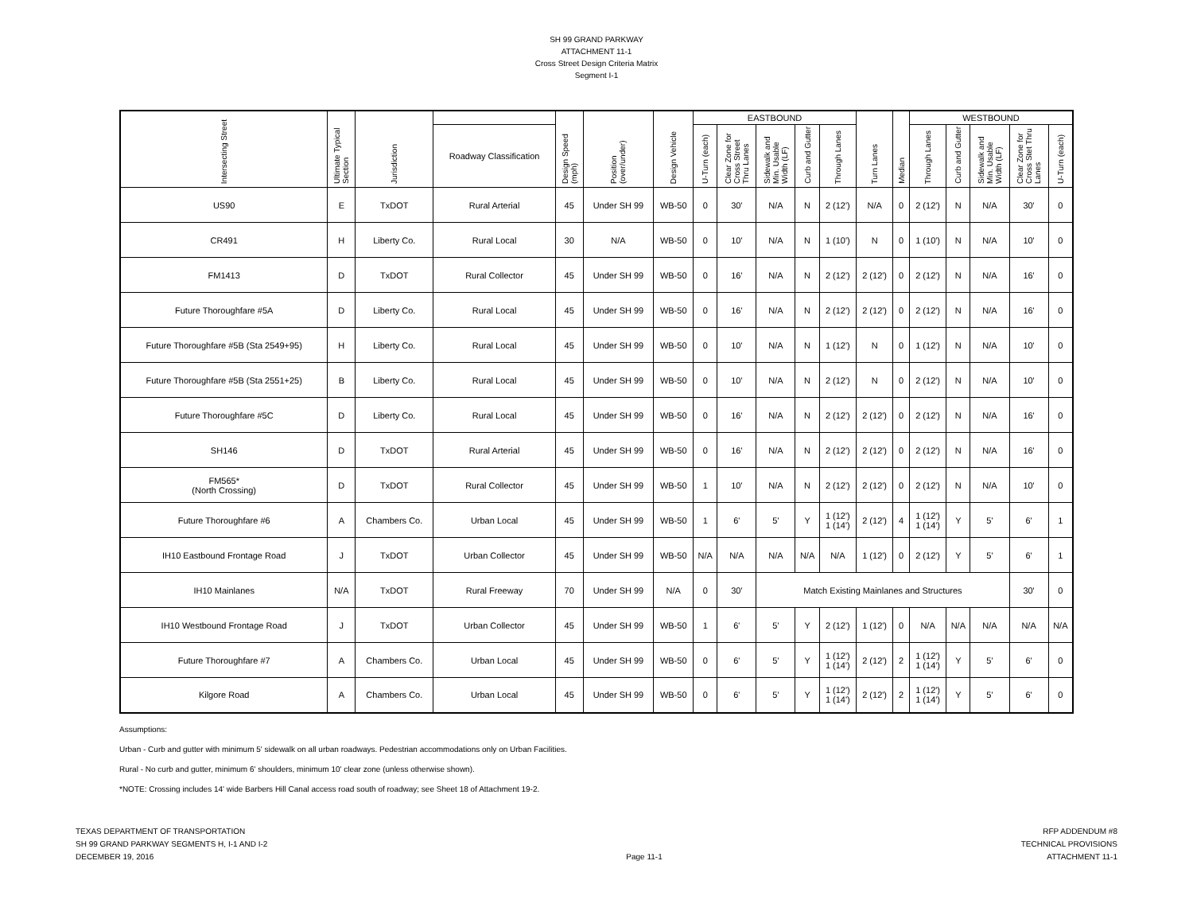SH 99 GRAND PARKWAY
ATTACHMENT 11-1
Cross Street Design Criteria Matrix
Segment I-1
| Intersecting Street | Ultimate Typical Section | Jurisdiction | | Design Speed (mph) | Position (over/under) | Design Vehicle | EASTBOUND | | | | | Turn Lanes | Median | WESTBOUND | | | | |
| --- | --- | --- | --- | --- | --- | --- | --- | --- | --- | --- | --- | --- | --- | --- | --- | --- | --- | --- |
| | | | Roadway Classification | | | | U-Turn (each) | Clear Zone for Cross Street Thru Lanes | Sidewalk and Min. Usable Width (LF) | Curb and Gutter | Through Lanes | | | Through Lanes | Curb and Gutter | Sidewalk and Min. Usable Width (LF) | Clear Zone for Cross Stet Thru Lanes | U-Turn (each) |
| US90 | E | TxDOT | Rural Arterial | 45 | Under SH 99 | WB-50 | 0 | 30' | N/A | N | 2 (12') | N/A | 0 | 2 (12') | N | N/A | 30' | 0 |
| CR491 | H | Liberty Co. | Rural Local | 30 | N/A | WB-50 | 0 | 10' | N/A | N | 1 (10') | N | 0 | 1 (10') | N | N/A | 10' | 0 |
| FM1413 | D | TxDOT | Rural Collector | 45 | Under SH 99 | WB-50 | 0 | 16' | N/A | N | 2 (12') | 2 (12') | 0 | 2 (12') | N | N/A | 16' | 0 |
| Future Thoroughfare #5A | D | Liberty Co. | Rural Local | 45 | Under SH 99 | WB-50 | 0 | 16' | N/A | N | 2 (12') | 2 (12') | 0 | 2 (12') | N | N/A | 16' | 0 |
| Future Thoroughfare #5B (Sta 2549+95) | H | Liberty Co. | Rural Local | 45 | Under SH 99 | WB-50 | 0 | 10' | N/A | N | 1 (12') | N | 0 | 1 (12') | N | N/A | 10' | 0 |
| Future Thoroughfare #5B (Sta 2551+25) | B | Liberty Co. | Rural Local | 45 | Under SH 99 | WB-50 | 0 | 10' | N/A | N | 2 (12') | N | 0 | 2 (12') | N | N/A | 10' | 0 |
| Future Thoroughfare #5C | D | Liberty Co. | Rural Local | 45 | Under SH 99 | WB-50 | 0 | 16' | N/A | N | 2 (12') | 2 (12') | 0 | 2 (12') | N | N/A | 16' | 0 |
| SH146 | D | TxDOT | Rural Arterial | 45 | Under SH 99 | WB-50 | 0 | 16' | N/A | N | 2 (12') | 2 (12') | 0 | 2 (12') | N | N/A | 16' | 0 |
| FM565* (North Crossing) | D | TxDOT | Rural Collector | 45 | Under SH 99 | WB-50 | 1 | 10' | N/A | N | 2 (12') | 2 (12') | 0 | 2 (12') | N | N/A | 10' | 0 |
| Future Thoroughfare #6 | A | Chambers Co. | Urban Local | 45 | Under SH 99 | WB-50 | 1 | 6' | 5' | Y | 1 (12') 1 (14') | 2 (12') | 4 | 1 (12') 1 (14') | Y | 5' | 6' | 1 |
| IH10 Eastbound Frontage Road | J | TxDOT | Urban Collector | 45 | Under SH 99 | WB-50 | N/A | N/A | N/A | N/A | N/A | 1 (12') | 0 | 2 (12') | Y | 5' | 6' | 1 |
| IH10 Mainlanes | N/A | TxDOT | Rural Freeway | 70 | Under SH 99 | N/A | 0 | 30' | Match Existing Mainlanes and Structures | | | | | | | | 30' | 0 |
| IH10 Westbound Frontage Road | J | TxDOT | Urban Collector | 45 | Under SH 99 | WB-50 | 1 | 6' | 5' | Y | 2 (12') | 1 (12') | 0 | N/A | N/A | N/A | N/A | N/A |
| Future Thoroughfare #7 | A | Chambers Co. | Urban Local | 45 | Under SH 99 | WB-50 | 0 | 6' | 5' | Y | 1 (12') 1 (14') | 2 (12') | 2 | 1 (12') 1 (14') | Y | 5' | 6' | 0 |
| Kilgore Road | A | Chambers Co. | Urban Local | 45 | Under SH 99 | WB-50 | 0 | 6' | 5' | Y | 1 (12') 1 (14') | 2 (12') | 2 | 1 (12') 1 (14') | Y | 5' | 6' | 0 |
Assumptions:
Urban - Curb and gutter with minimum 5' sidewalk on all urban roadways. Pedestrian accommodations only on Urban Facilities.
Rural - No curb and gutter, minimum 6' shoulders, minimum 10' clear zone (unless otherwise shown).
*NOTE: Crossing includes 14' wide Barbers Hill Canal access road south of roadway; see Sheet 18 of Attachment 19-2.
TEXAS DEPARTMENT OF TRANSPORTATION
SH 99 GRAND PARKWAY SEGMENTS H, I-1 AND I-2
DECEMBER 19, 2016
Page 11-1 RFP ADDENDUM #8
TECHNICAL PROVISIONS
ATTACHMENT 11-1